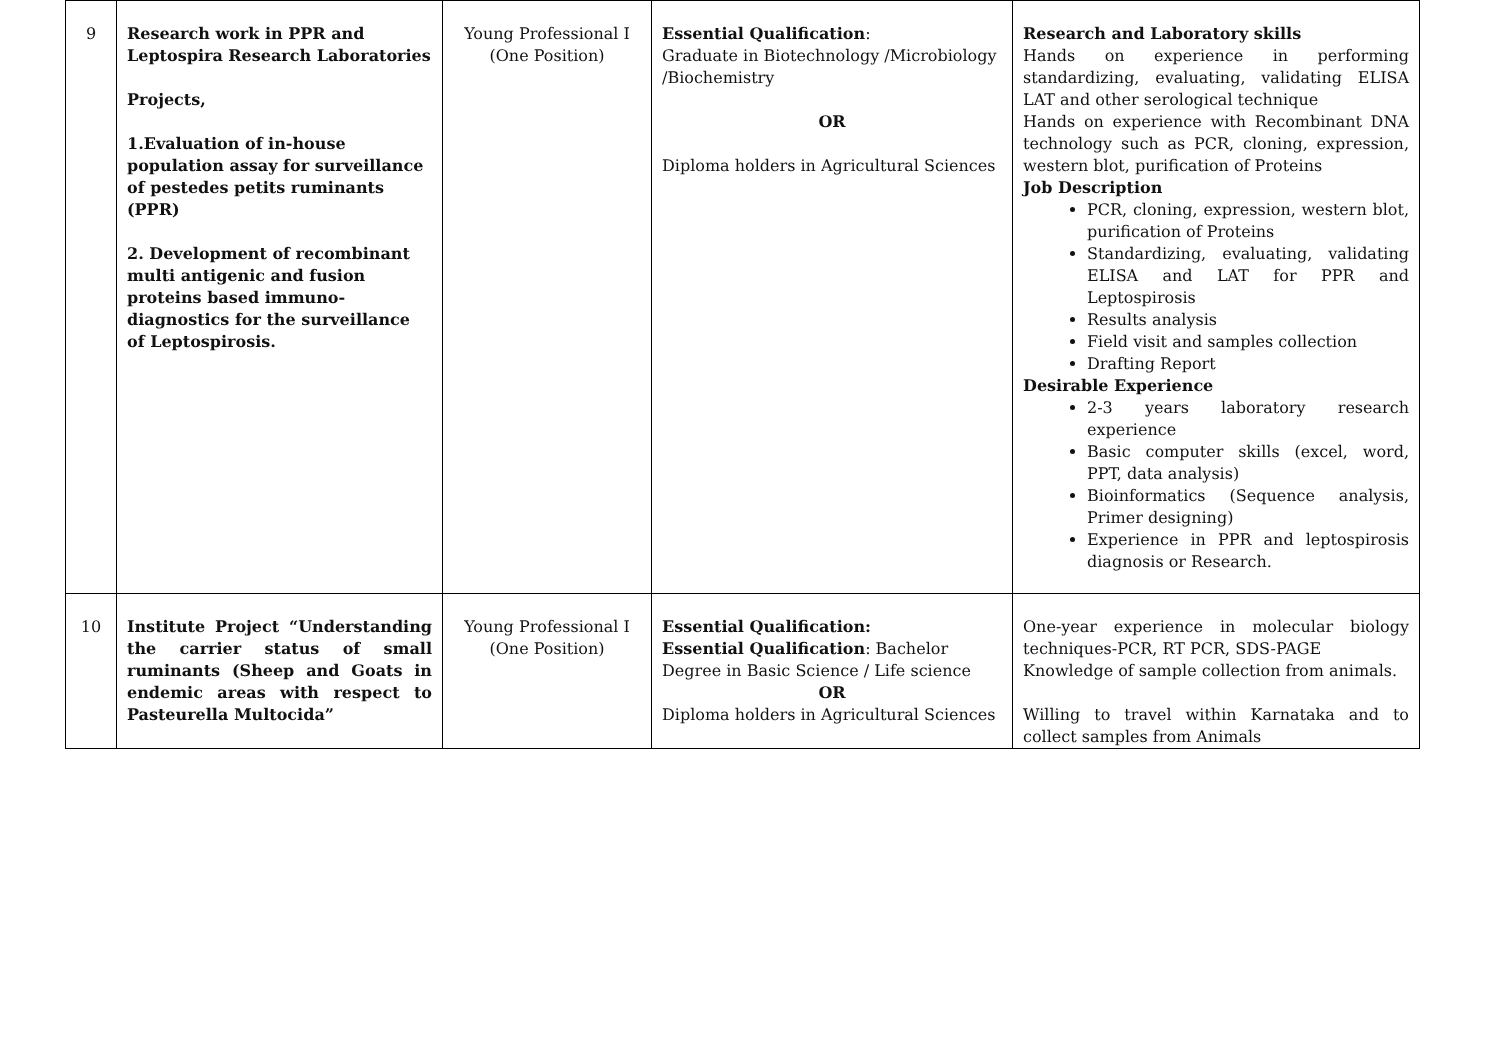| 9 | Research work in PPR and Leptospira Research Laboratories Projects, 1.Evaluation of in-house population assay for surveillance of pestedes petits ruminants (PPR) 2. Development of recombinant multi antigenic and fusion proteins based immuno-diagnostics for the surveillance of Leptospirosis. | Young Professional I (One Position) | Essential Qualification : Graduate in Biotechnology /Microbiology /Biochemistry OR Diploma holders in Agricultural Sciences | Research and Laboratory skills Hands on experience in performing standardizing, evaluating, validating ELISA LAT and other serological technique Hands on experience with Recombinant DNA technology such as PCR, cloning, expression, western blot, purification of Proteins Job Description PCR, cloning, expression, western blot, purification of Proteins Standardizing, evaluating, validating ELISA and LAT for PPR and Leptospirosis Results analysis Field visit and samples collection Drafting Report Desirable Experience 2-3 years laboratory research experience Basic computer skills (excel, word, PPT, data analysis) Bioinformatics (Sequence analysis, Primer designing) Experience in PPR and leptospirosis diagnosis or Research. |
| 10 | Institute Project “Understanding the carrier status of small ruminants (Sheep and Goats in endemic areas with respect to Pasteurella Multocida” | Young Professional I (One Position) | Essential Qualification: Essential Qualification : Bachelor Degree in Basic Science / Life science OR Diploma holders in Agricultural Sciences | One-year experience in molecular biology techniques-PCR, RT PCR, SDS-PAGE Knowledge of sample collection from animals. Willing to travel within Karnataka and to collect samples from Animals |